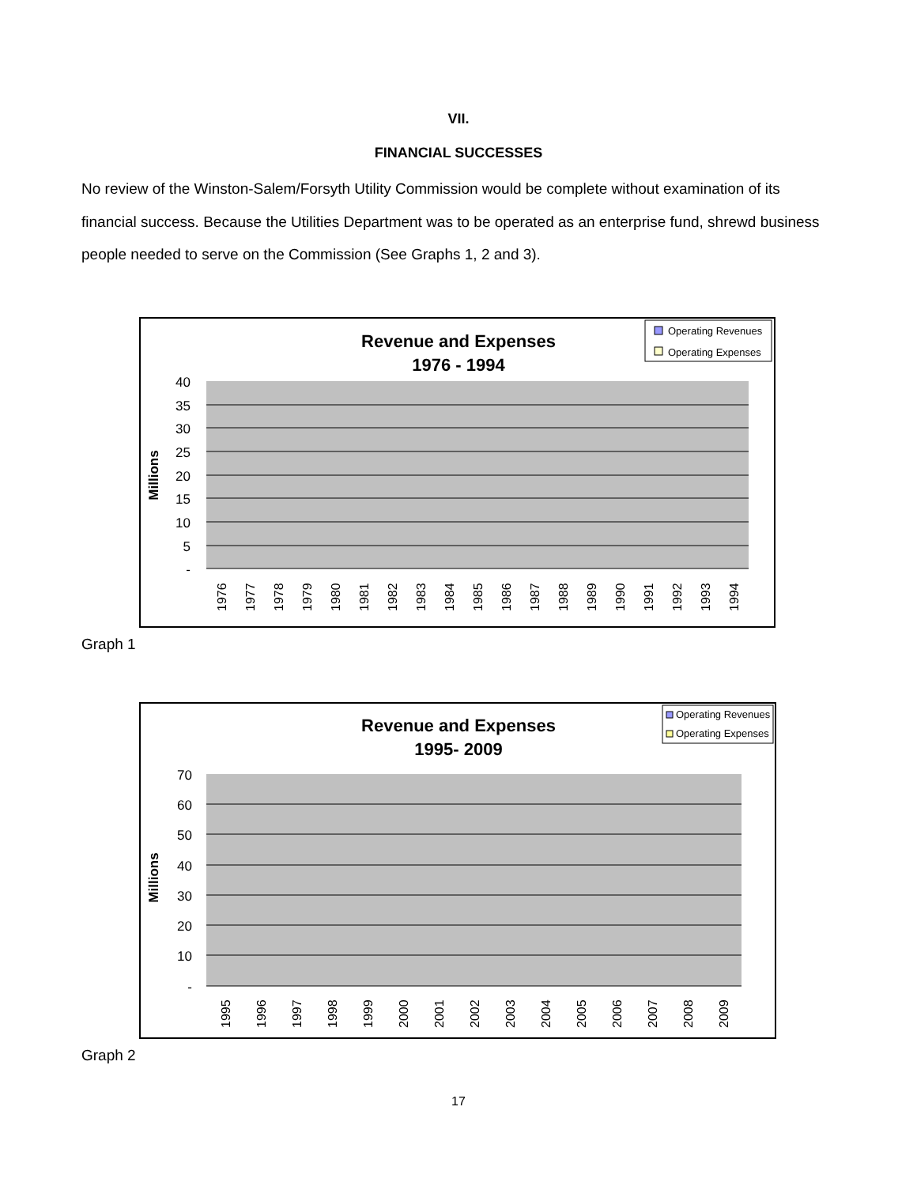VII.
FINANCIAL SUCCESSES
No review of the Winston-Salem/Forsyth Utility Commission would be complete without examination of its financial success. Because the Utilities Department was to be operated as an enterprise fund, shrewd business people needed to serve on the Commission (See Graphs 1, 2 and 3).
Revenue and Expenses
1976 - 1994
Operating Revenues
Operating Expenses
40
35
30
25
20
15
10
5
-
Millions
1976
1977
1978
1979
1980
1981
1982
1983
1984
1985
1986
1987
1988
1989
1990
1991
1992
1993
1994
Graph 1
Revenue and Expenses
1995- 2009
Operating Revenues
Operating Expenses
70
60
50
40
30
20
10
-
Millions
1995
1996
1997
1998
1999
2000
2001
2002
2003
2004
2005
2006
2007
2008
2009
Graph 2
17